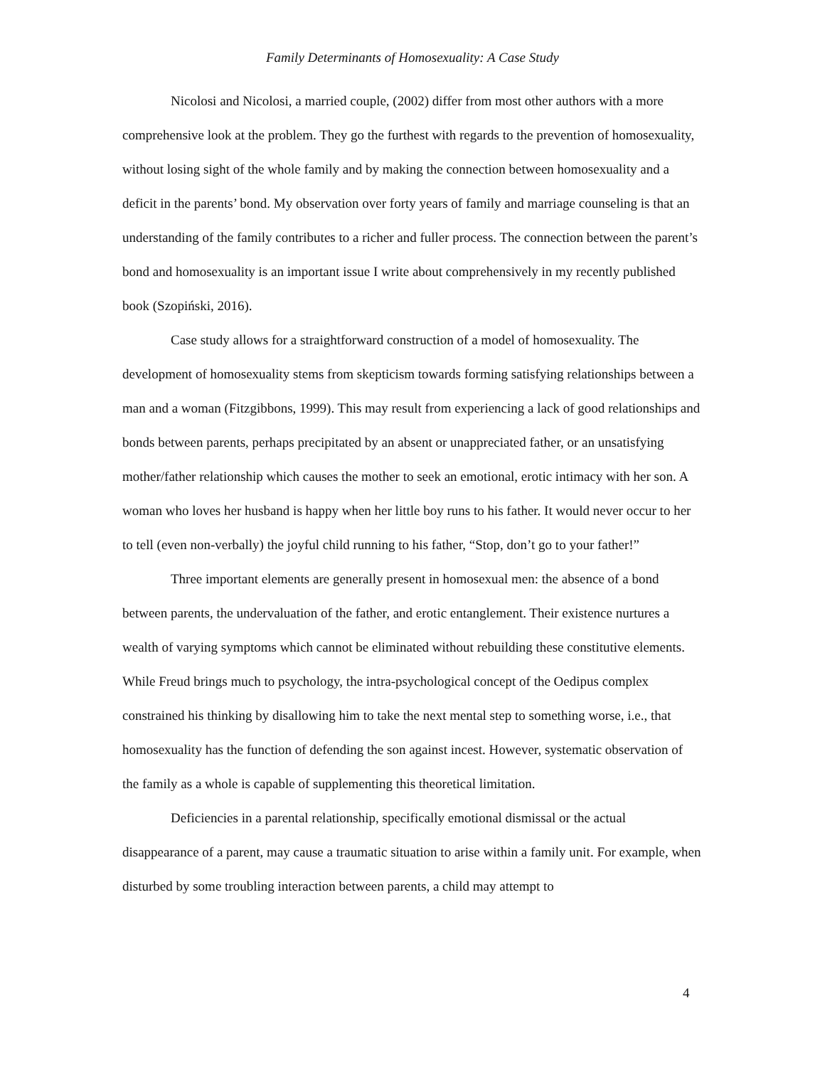Family Determinants of Homosexuality: A Case Study
Nicolosi and Nicolosi, a married couple, (2002) differ from most other authors with a more comprehensive look at the problem. They go the furthest with regards to the prevention of homosexuality, without losing sight of the whole family and by making the connection between homosexuality and a deficit in the parents’ bond. My observation over forty years of family and marriage counseling is that an understanding of the family contributes to a richer and fuller process. The connection between the parent’s bond and homosexuality is an important issue I write about comprehensively in my recently published book (Szopiński, 2016).
Case study allows for a straightforward construction of a model of homosexuality. The development of homosexuality stems from skepticism towards forming satisfying relationships between a man and a woman (Fitzgibbons, 1999). This may result from experiencing a lack of good relationships and bonds between parents, perhaps precipitated by an absent or unappreciated father, or an unsatisfying mother/father relationship which causes the mother to seek an emotional, erotic intimacy with her son. A woman who loves her husband is happy when her little boy runs to his father. It would never occur to her to tell (even non-verbally) the joyful child running to his father, “Stop, don’t go to your father!”
Three important elements are generally present in homosexual men: the absence of a bond between parents, the undervaluation of the father, and erotic entanglement. Their existence nurtures a wealth of varying symptoms which cannot be eliminated without rebuilding these constitutive elements. While Freud brings much to psychology, the intra-psychological concept of the Oedipus complex constrained his thinking by disallowing him to take the next mental step to something worse, i.e., that homosexuality has the function of defending the son against incest. However, systematic observation of the family as a whole is capable of supplementing this theoretical limitation.
Deficiencies in a parental relationship, specifically emotional dismissal or the actual disappearance of a parent, may cause a traumatic situation to arise within a family unit. For example, when disturbed by some troubling interaction between parents, a child may attempt to
4